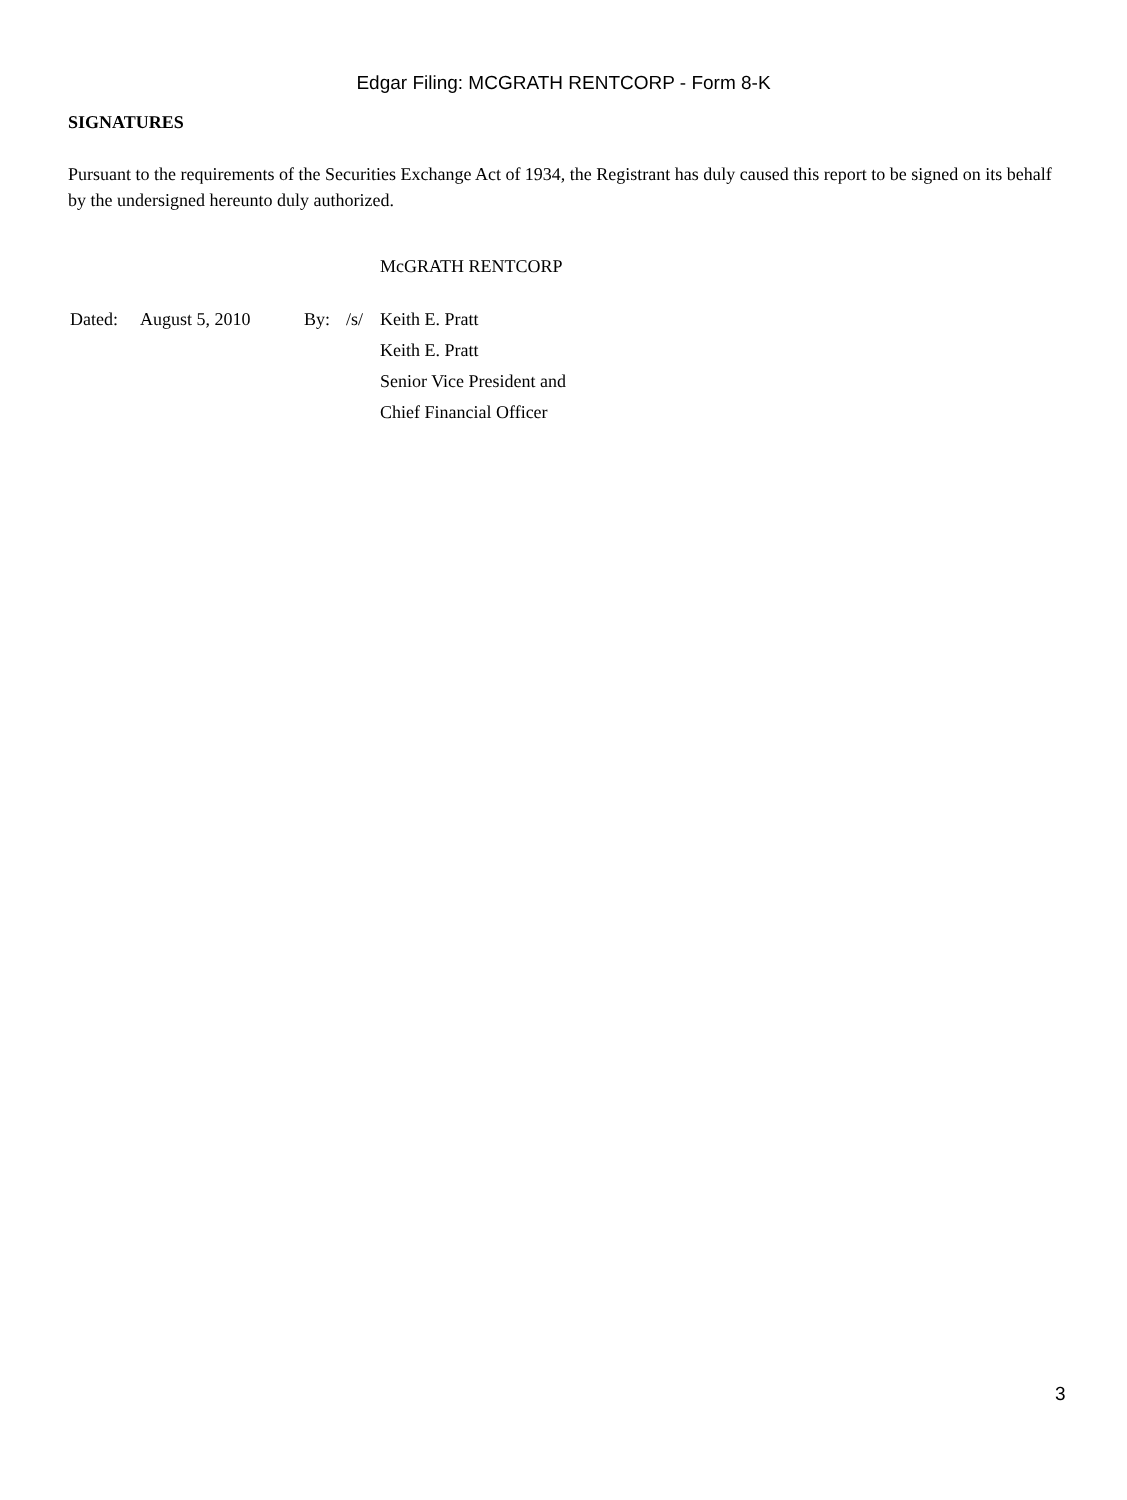Edgar Filing: MCGRATH RENTCORP - Form 8-K
SIGNATURES
Pursuant to the requirements of the Securities Exchange Act of 1934, the Registrant has duly caused this report to be signed on its behalf by the undersigned hereunto duly authorized.
McGRATH RENTCORP
| Dated: | August 5, 2010 | By: | /s/ | Keith E. Pratt |
| | | | | Keith E. Pratt |
| | | | | Senior Vice President and |
| | | | | Chief Financial Officer |
3